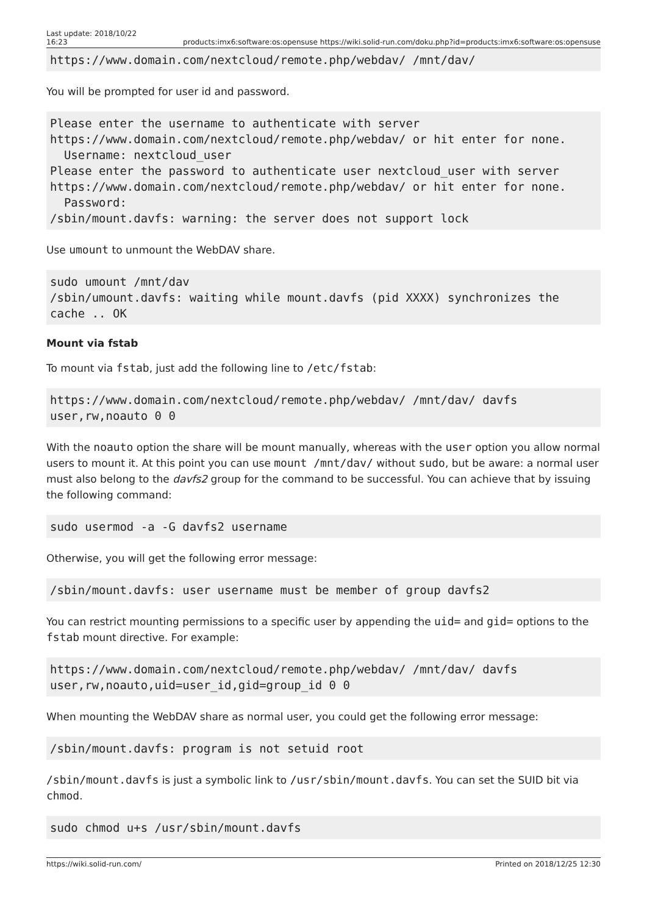Last update: 2018/10/22
16:23 products:imx6:software:os:opensuse https://wiki.solid-run.com/doku.php?id=products:imx6:software:os:opensuse
https://www.domain.com/nextcloud/remote.php/webdav/ /mnt/dav/
You will be prompted for user id and password.
Please enter the username to authenticate with server
https://www.domain.com/nextcloud/remote.php/webdav/ or hit enter for none.
  Username: nextcloud_user
Please enter the password to authenticate user nextcloud_user with server
https://www.domain.com/nextcloud/remote.php/webdav/ or hit enter for none.
  Password:
/sbin/mount.davfs: warning: the server does not support lock
Use umount to unmount the WebDAV share.
sudo umount /mnt/dav
/sbin/umount.davfs: waiting while mount.davfs (pid XXXX) synchronizes the
cache .. OK
Mount via fstab
To mount via fstab, just add the following line to /etc/fstab:
https://www.domain.com/nextcloud/remote.php/webdav/ /mnt/dav/ davfs
user,rw,noauto 0 0
With the noauto option the share will be mount manually, whereas with the user option you allow normal users to mount it. At this point you can use mount /mnt/dav/ without sudo, but be aware: a normal user must also belong to the davfs2 group for the command to be successful. You can achieve that by issuing the following command:
sudo usermod -a -G davfs2 username
Otherwise, you will get the following error message:
/sbin/mount.davfs: user username must be member of group davfs2
You can restrict mounting permissions to a specific user by appending the uid= and gid= options to the fstab mount directive. For example:
https://www.domain.com/nextcloud/remote.php/webdav/ /mnt/dav/ davfs
user,rw,noauto,uid=user_id,gid=group_id 0 0
When mounting the WebDAV share as normal user, you could get the following error message:
/sbin/mount.davfs: program is not setuid root
/sbin/mount.davfs is just a symbolic link to /usr/sbin/mount.davfs. You can set the SUID bit via chmod.
sudo chmod u+s /usr/sbin/mount.davfs
https://wiki.solid-run.com/ Printed on 2018/12/25 12:30